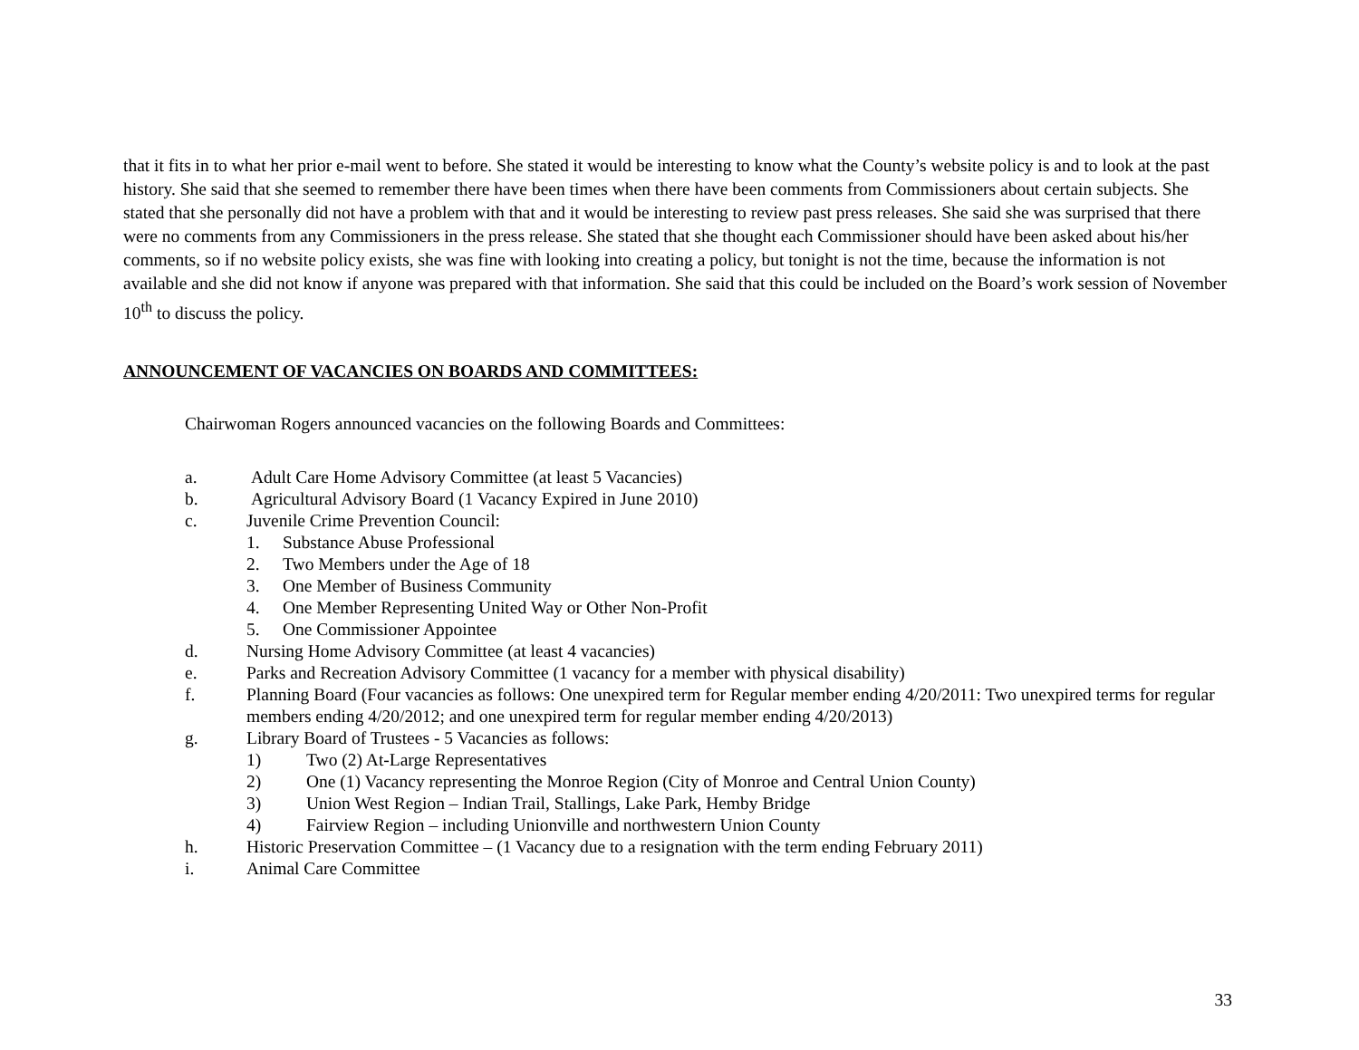that it fits in to what her prior e-mail went to before. She stated it would be interesting to know what the County’s website policy is and to look at the past history. She said that she seemed to remember there have been times when there have been comments from Commissioners about certain subjects. She stated that she personally did not have a problem with that and it would be interesting to review past press releases. She said she was surprised that there were no comments from any Commissioners in the press release. She stated that she thought each Commissioner should have been asked about his/her comments, so if no website policy exists, she was fine with looking into creating a policy, but tonight is not the time, because the information is not available and she did not know if anyone was prepared with that information. She said that this could be included on the Board’s work session of November 10<sup>th</sup> to discuss the policy.
ANNOUNCEMENT OF VACANCIES ON BOARDS AND COMMITTEES:
Chairwoman Rogers announced vacancies on the following Boards and Committees:
a. Adult Care Home Advisory Committee (at least 5 Vacancies)
b. Agricultural Advisory Board (1 Vacancy Expired in June 2010)
c. Juvenile Crime Prevention Council:
1. Substance Abuse Professional
2. Two Members under the Age of 18
3. One Member of Business Community
4. One Member Representing United Way or Other Non-Profit
5. One Commissioner Appointee
d. Nursing Home Advisory Committee (at least 4 vacancies)
e. Parks and Recreation Advisory Committee (1 vacancy for a member with physical disability)
f. Planning Board (Four vacancies as follows: One unexpired term for Regular member ending 4/20/2011: Two unexpired terms for regular members ending 4/20/2012; and one unexpired term for regular member ending 4/20/2013)
g. Library Board of Trustees - 5 Vacancies as follows:
1) Two (2) At-Large Representatives
2) One (1) Vacancy representing the Monroe Region (City of Monroe and Central Union County)
3) Union West Region – Indian Trail, Stallings, Lake Park, Hemby Bridge
4) Fairview Region – including Unionville and northwestern Union County
h. Historic Preservation Committee – (1 Vacancy due to a resignation with the term ending February 2011)
i. Animal Care Committee
33